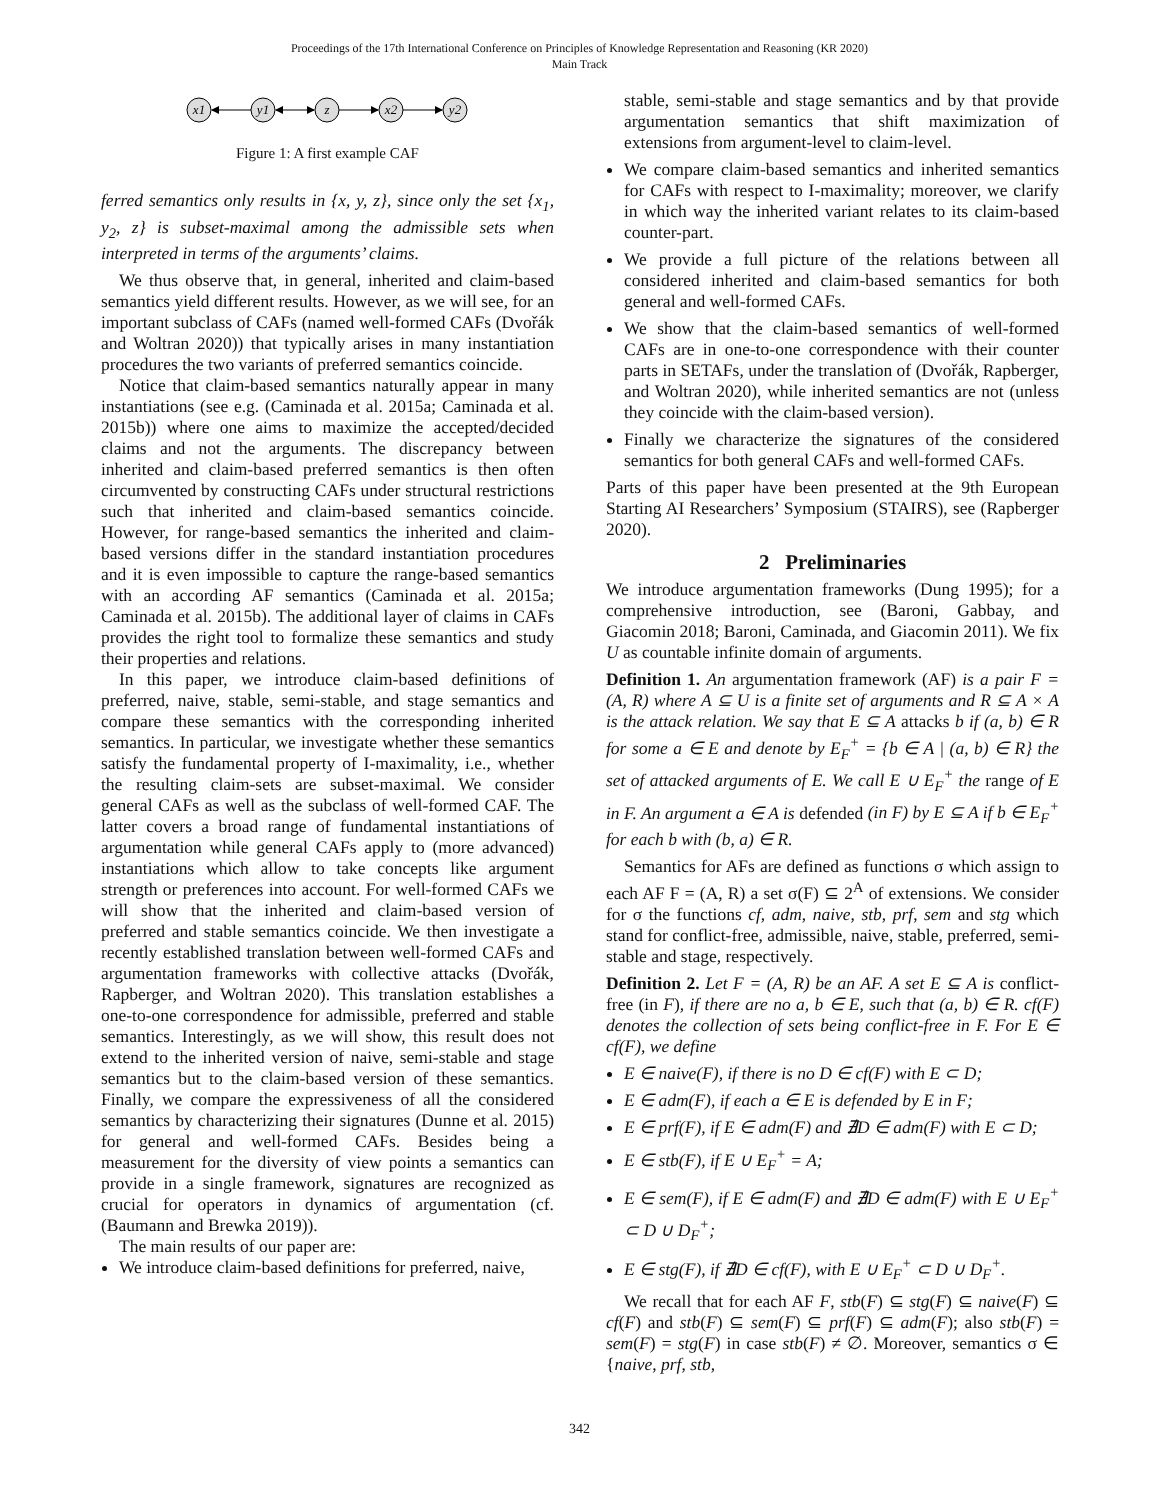Proceedings of the 17th International Conference on Principles of Knowledge Representation and Reasoning (KR 2020)
Main Track
x1
y1
z
x2
y2
Figure 1: A first example CAF
ferred semantics only results in {x, y, z}, since only the set {x<sub>1</sub>, y<sub>2</sub>, z} is subset-maximal among the admissible sets when interpreted in terms of the arguments’ claims.
We thus observe that, in general, inherited and claim-based semantics yield different results. However, as we will see, for an important subclass of CAFs (named well-formed CAFs (Dvořák and Woltran 2020)) that typically arises in many instantiation procedures the two variants of preferred semantics coincide.
Notice that claim-based semantics naturally appear in many instantiations (see e.g. (Caminada et al. 2015a; Caminada et al. 2015b)) where one aims to maximize the accepted/decided claims and not the arguments. The discrepancy between inherited and claim-based preferred semantics is then often circumvented by constructing CAFs under structural restrictions such that inherited and claim-based semantics coincide. However, for range-based semantics the inherited and claim-based versions differ in the standard instantiation procedures and it is even impossible to capture the range-based semantics with an according AF semantics (Caminada et al. 2015a; Caminada et al. 2015b). The additional layer of claims in CAFs provides the right tool to formalize these semantics and study their properties and relations.
In this paper, we introduce claim-based definitions of preferred, naive, stable, semi-stable, and stage semantics and compare these semantics with the corresponding inherited semantics. In particular, we investigate whether these semantics satisfy the fundamental property of I-maximality, i.e., whether the resulting claim-sets are subset-maximal. We consider general CAFs as well as the subclass of well-formed CAF. The latter covers a broad range of fundamental instantiations of argumentation while general CAFs apply to (more advanced) instantiations which allow to take concepts like argument strength or preferences into account. For well-formed CAFs we will show that the inherited and claim-based version of preferred and stable semantics coincide. We then investigate a recently established translation between well-formed CAFs and argumentation frameworks with collective attacks (Dvořák, Rapberger, and Woltran 2020). This translation establishes a one-to-one correspondence for admissible, preferred and stable semantics. Interestingly, as we will show, this result does not extend to the inherited version of naive, semi-stable and stage semantics but to the claim-based version of these semantics. Finally, we compare the expressiveness of all the considered semantics by characterizing their signatures (Dunne et al. 2015) for general and well-formed CAFs. Besides being a measurement for the diversity of view points a semantics can provide in a single framework, signatures are recognized as crucial for operators in dynamics of argumentation (cf. (Baumann and Brewka 2019)).
The main results of our paper are:
We introduce claim-based definitions for preferred, naive,
stable, semi-stable and stage semantics and by that provide argumentation semantics that shift maximization of extensions from argument-level to claim-level.
We compare claim-based semantics and inherited semantics for CAFs with respect to I-maximality; moreover, we clarify in which way the inherited variant relates to its claim-based counter-part.
We provide a full picture of the relations between all considered inherited and claim-based semantics for both general and well-formed CAFs.
We show that the claim-based semantics of well-formed CAFs are in one-to-one correspondence with their counter parts in SETAFs, under the translation of (Dvořák, Rapberger, and Woltran 2020), while inherited semantics are not (unless they coincide with the claim-based version).
Finally we characterize the signatures of the considered semantics for both general CAFs and well-formed CAFs.
Parts of this paper have been presented at the 9th European Starting AI Researchers’ Symposium (STAIRS), see (Rapberger 2020).
2 Preliminaries
We introduce argumentation frameworks (Dung 1995); for a comprehensive introduction, see (Baroni, Gabbay, and Giacomin 2018; Baroni, Caminada, and Giacomin 2011). We fix U as countable infinite domain of arguments.
Definition 1. An argumentation framework (AF) is a pair F = (A, R) where A ⊆ U is a finite set of arguments and R ⊆ A × A is the attack relation. We say that E ⊆ A attacks b if (a, b) ∈ R for some a ∈ E and denote by E<sub>F</sub><sup>+</sup> = {b ∈ A | (a, b) ∈ R} the set of attacked arguments of E. We call E ∪ E<sub>F</sub><sup>+</sup> the range of E in F. An argument a ∈ A is defended (in F) by E ⊆ A if b ∈ E<sub>F</sub><sup>+</sup> for each b with (b, a) ∈ R.
Semantics for AFs are defined as functions σ which assign to each AF F = (A, R) a set σ(F) ⊆ 2<sup>A</sup> of extensions. We consider for σ the functions cf, adm, naive, stb, prf, sem and stg which stand for conflict-free, admissible, naive, stable, preferred, semi-stable and stage, respectively.
Definition 2. Let F = (A, R) be an AF. A set E ⊆ A is conflict-free (in F), if there are no a, b ∈ E, such that (a, b) ∈ R. cf(F) denotes the collection of sets being conflict-free in F. For E ∈ cf(F), we define
E ∈ naive(F), if there is no D ∈ cf(F) with E ⊂ D;
E ∈ adm(F), if each a ∈ E is defended by E in F;
E ∈ prf(F), if E ∈ adm(F) and ∄D ∈ adm(F) with E ⊂ D;
E ∈ stb(F), if E ∪ E<sub>F</sub><sup>+</sup> = A;
E ∈ sem(F), if E ∈ adm(F) and ∄D ∈ adm(F) with E ∪ E<sub>F</sub><sup>+</sup> ⊂ D ∪ D<sub>F</sub><sup>+</sup>;
E ∈ stg(F), if ∄D ∈ cf(F), with E ∪ E<sub>F</sub><sup>+</sup> ⊂ D ∪ D<sub>F</sub><sup>+</sup>.
We recall that for each AF F, stb(F) ⊆ stg(F) ⊆ naive(F) ⊆ cf(F) and stb(F) ⊆ sem(F) ⊆ prf(F) ⊆ adm(F); also stb(F) = sem(F) = stg(F) in case stb(F) ≠ ∅. Moreover, semantics σ ∈ {naive, prf, stb,
342